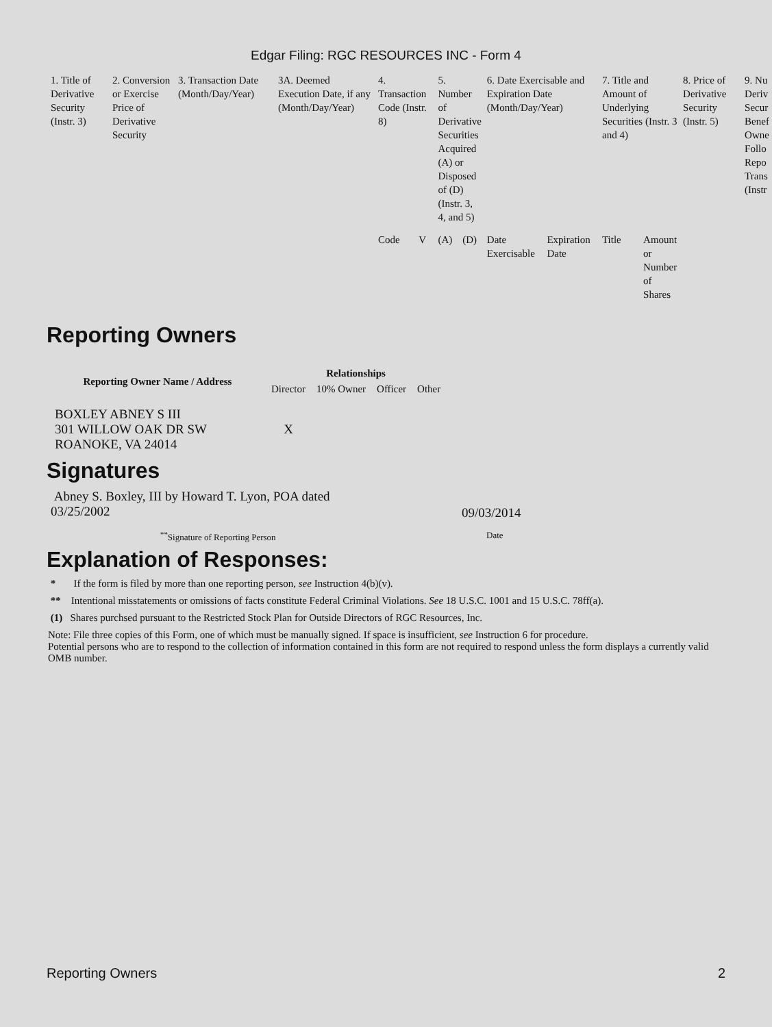Edgar Filing: RGC RESOURCES INC - Form 4
| 1. Title of Derivative Security (Instr. 3) | 2. Conversion or Exercise Price of Derivative Security | 3. Transaction Date (Month/Day/Year) | 3A. Deemed Execution Date, if any (Month/Day/Year) | 4. Transaction Code (Instr. 8) | | 5. Number of Derivative Securities Acquired (A) or Disposed of (D) (Instr. 3, 4, and 5) | | 6. Date Exercisable and Expiration Date (Month/Day/Year) | | 7. Title and Amount of Underlying Securities (Instr. 3 and 4) | | 8. Price of Derivative Security (Instr. 5) | 9. Nu Deriv Secur Benef Owne Follo Repo Trans (Instr |
| | | | | Code | V | (A) | (D) | Date Exercisable | Expiration Date | Title | Amount or Number of Shares | | |
Reporting Owners
| Reporting Owner Name / Address | Relationships | | | |
| --- | --- | --- | --- | --- |
| | Director | 10% Owner | Officer | Other |
| BOXLEY ABNEY S III 301 WILLOW OAK DR SW ROANOKE, VA 24014 | X | | | |
Signatures
Abney S. Boxley, III by Howard T. Lyon, POA dated
03/25/2002
09/03/2014
<sup>**</sup> Signature of Reporting Person Date
Explanation of Responses:
* If the form is filed by more than one reporting person, see Instruction 4(b)(v).
** Intentional misstatements or omissions of facts constitute Federal Criminal Violations. See 18 U.S.C. 1001 and 15 U.S.C. 78ff(a).
(1) Shares purchsed pursuant to the Restricted Stock Plan for Outside Directors of RGC Resources, Inc.
Note: File three copies of this Form, one of which must be manually signed. If space is insufficient, see Instruction 6 for procedure.
Potential persons who are to respond to the collection of information contained in this form are not required to respond unless the form displays a currently valid OMB number.
Reporting Owners 2